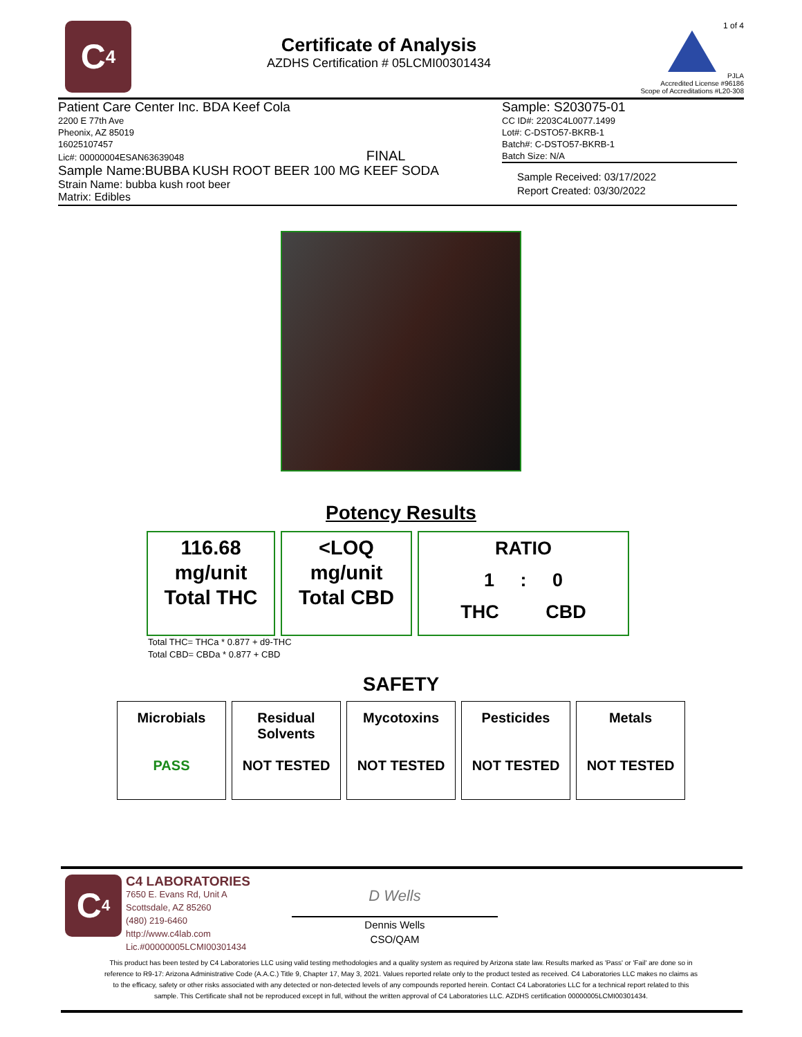C<sub>4</sub>
Certificate of Analysis
AZDHS Certification # 05LCMI00301434
1 of 4
PJLA
Accredited License #96186
Scope of Accreditations #L20-308
Patient Care Center Inc. BDA Keef Cola
2200 E 77th Ave
Pheonix, AZ 85019
16025107457
Lic#: 00000004ESAN63639048 FINAL
Sample Name:BUBBA KUSH ROOT BEER 100 MG KEEF SODA
Strain Name: bubba kush root beer
Matrix: Edibles
Sample: S203075-01
CC ID#: 2203C4L0077.1499
Lot#: C-DSTO57-BKRB-1
Batch#: C-DSTO57-BKRB-1
Batch Size: N/A
Sample Received: 03/17/2022
Report Created: 03/30/2022
Potency Results
116.68
mg/unit
Total THC
<LOQ
mg/unit
Total CBD
RATIO
1 : 0
THC CBD
Total THC= THCa * 0.877 + d9-THC
Total CBD= CBDa * 0.877 + CBD
SAFETY
| Microbials PASS | Residual Solvents NOT TESTED | Mycotoxins NOT TESTED | Pesticides NOT TESTED | Metals NOT TESTED |
C<sub>4</sub>
C4 LABORATORIES
7650 E. Evans Rd, Unit A
Scottsdale, AZ 85260
(480) 219-6460
http://www.c4lab.com
Lic.#00000005LCMI00301434
D Wells
Dennis Wells
CSO/QAM
This product has been tested by C4 Laboratories LLC using valid testing methodologies and a quality system as required by Arizona state law. Results marked as 'Pass' or 'Fail' are done so in reference to R9-17: Arizona Administrative Code (A.A.C.) Title 9, Chapter 17, May 3, 2021. Values reported relate only to the product tested as received. C4 Laboratories LLC makes no claims as to the efficacy, safety or other risks associated with any detected or non-detected levels of any compounds reported herein. Contact C4 Laboratories LLC for a technical report related to this sample. This Certificate shall not be reproduced except in full, without the written approval of C4 Laboratories LLC. AZDHS certification 00000005LCMI00301434.